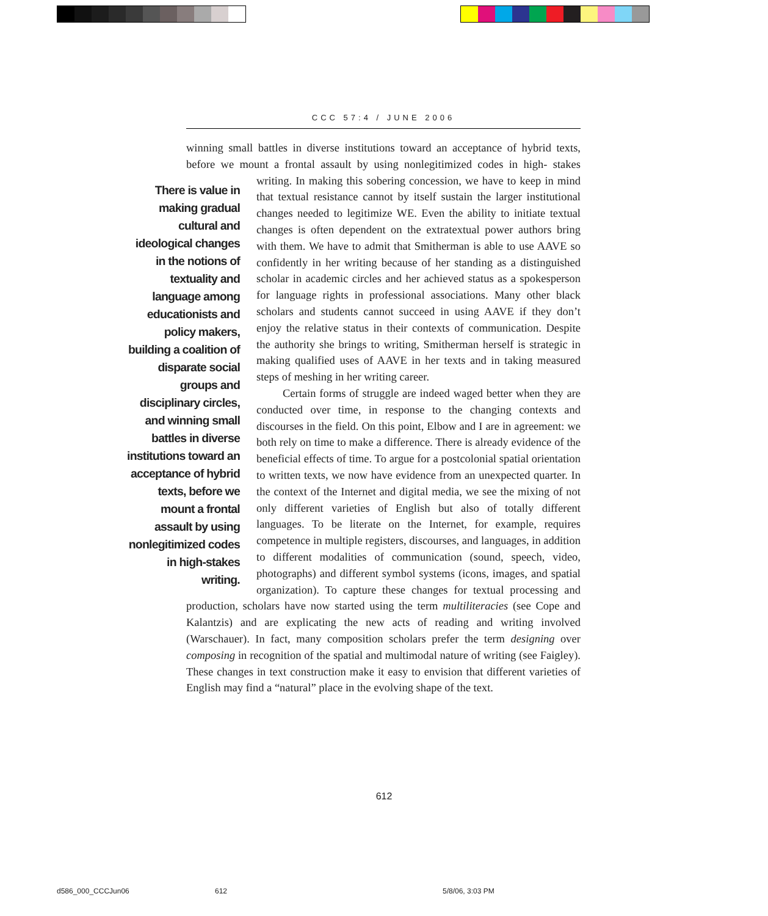CCC 57:4 / JUNE 2006
winning small battles in diverse institutions toward an acceptance of hybrid texts, before we mount a frontal assault by using nonlegitimized codes in high- There is value in making gradual cultural and ideological changes in the notions of textuality and language among educationists and policy makers, building a coalition of disparate social groups and disciplinary circles, and winning small battles in diverse institutions toward an acceptance of hybrid texts, before we mount a frontal assault by using nonlegitimized codes in high-stakes writing. stakes writing. In making this sobering concession, we have to keep in mind that textual resistance cannot by itself sustain the larger institutional changes needed to legitimize WE. Even the ability to initiate textual changes is often dependent on the extratextual power authors bring with them. We have to admit that Smitherman is able to use AAVE so confidently in her writing because of her standing as a distinguished scholar in academic circles and her achieved status as a spokesperson for language rights in professional associations. Many other black scholars and students cannot succeed in using AAVE if they don’t enjoy the relative status in their contexts of communication. Despite the authority she brings to writing, Smitherman herself is strategic in making qualified uses of AAVE in her texts and in taking measured steps of meshing in her writing career.
Certain forms of struggle are indeed waged better when they are conducted over time, in response to the changing contexts and discourses in the field. On this point, Elbow and I are in agreement: we both rely on time to make a difference. There is already evidence of the beneficial effects of time. To argue for a postcolonial spatial orientation to written texts, we now have evidence from an unexpected quarter. In the context of the Internet and digital media, we see the mixing of not only different varieties of English but also of totally different languages. To be literate on the Internet, for example, requires competence in multiple registers, discourses, and languages, in addition to different modalities of communication (sound, speech, video, photographs) and different symbol systems (icons, images, and spatial organization). To capture these changes for textual processing and production, scholars have now started using the term multiliteracies (see Cope and Kalantzis) and are explicating the new acts of reading and writing involved (Warschauer). In fact, many composition scholars prefer the term designing over composing in recognition of the spatial and multimodal nature of writing (see Faigley). These changes in text construction make it easy to envision that different varieties of English may find a “natural” place in the evolving shape of the text.
612
d586_000_CCCJun06 612 5/8/06, 3:03 PM